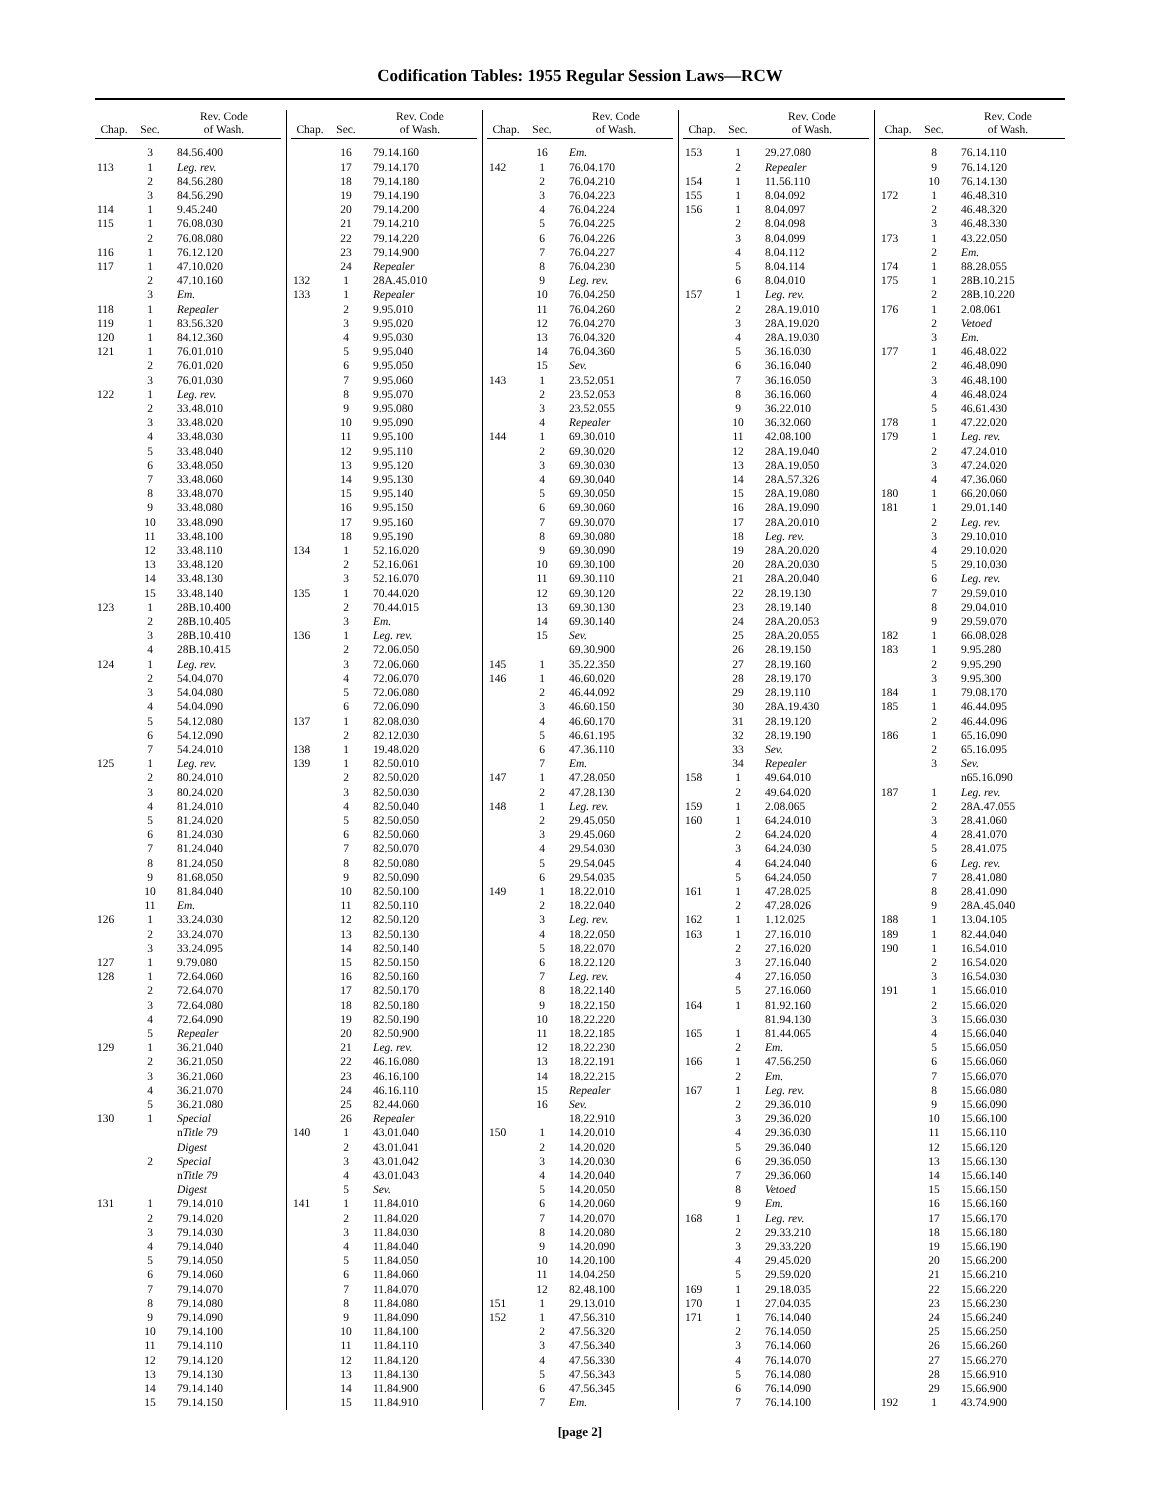Codification Tables: 1955 Regular Session Laws—RCW
| Chap. | Sec. | Rev. Code of Wash. |
| --- | --- | --- |
| | 3 | 84.56.400 |
| 113 | 1 | Leg. rev. |
| | 2 | 84.56.280 |
| | 3 | 84.56.290 |
| 114 | 1 | 9.45.240 |
| 115 | 1 | 76.08.030 |
| | 2 | 76.08.080 |
| 116 | 1 | 76.12.120 |
| 117 | 1 | 47.10.020 |
| | 2 | 47.10.160 |
| | 3 | Em. |
| 118 | 1 | Repealer |
| 119 | 1 | 83.56.320 |
| 120 | 1 | 84.12.360 |
| 121 | 1 | 76.01.010 |
| | 2 | 76.01.020 |
| | 3 | 76.01.030 |
| 122 | 1 | Leg. rev. |
| | 2 | 33.48.010 |
| | 3 | 33.48.020 |
| | 4 | 33.48.030 |
| | 5 | 33.48.040 |
| | 6 | 33.48.050 |
| | 7 | 33.48.060 |
| | 8 | 33.48.070 |
| | 9 | 33.48.080 |
| | 10 | 33.48.090 |
| | 11 | 33.48.100 |
| | 12 | 33.48.110 |
| | 13 | 33.48.120 |
| | 14 | 33.48.130 |
| | 15 | 33.48.140 |
| 123 | 1 | 28B.10.400 |
| | 2 | 28B.10.405 |
| | 3 | 28B.10.410 |
| | 4 | 28B.10.415 |
| 124 | 1 | Leg. rev. |
| | 2 | 54.04.070 |
| | 3 | 54.04.080 |
| | 4 | 54.04.090 |
| | 5 | 54.12.080 |
| | 6 | 54.12.090 |
| | 7 | 54.24.010 |
| 125 | 1 | Leg. rev. |
| | 2 | 80.24.010 |
| | 3 | 80.24.020 |
| | 4 | 81.24.010 |
| | 5 | 81.24.020 |
| | 6 | 81.24.030 |
| | 7 | 81.24.040 |
| | 8 | 81.24.050 |
| | 9 | 81.68.050 |
| | 10 | 81.84.040 |
| | 11 | Em. |
| 126 | 1 | 33.24.030 |
| | 2 | 33.24.070 |
| | 3 | 33.24.095 |
| 127 | 1 | 9.79.080 |
| 128 | 1 | 72.64.060 |
| | 2 | 72.64.070 |
| | 3 | 72.64.080 |
| | 4 | 72.64.090 |
| | 5 | Repealer |
| 129 | 1 | 36.21.040 |
| | 2 | 36.21.050 |
| | 3 | 36.21.060 |
| | 4 | 36.21.070 |
| | 5 | 36.21.080 |
| 130 | 1 | Special |
| | | n Title 79 |
| | | Digest |
| | 2 | Special |
| | | n Title 79 |
| | | Digest |
| 131 | 1 | 79.14.010 |
| | 2 | 79.14.020 |
| | 3 | 79.14.030 |
| | 4 | 79.14.040 |
| | 5 | 79.14.050 |
| | 6 | 79.14.060 |
| | 7 | 79.14.070 |
| | 8 | 79.14.080 |
| | 9 | 79.14.090 |
| | 10 | 79.14.100 |
| | 11 | 79.14.110 |
| | 12 | 79.14.120 |
| | 13 | 79.14.130 |
| | 14 | 79.14.140 |
| | 15 | 79.14.150 |
| Chap. | Sec. | Rev. Code of Wash. |
| --- | --- | --- |
| | 16 | 79.14.160 |
| | 17 | 79.14.170 |
| | 18 | 79.14.180 |
| | 19 | 79.14.190 |
| | 20 | 79.14.200 |
| | 21 | 79.14.210 |
| | 22 | 79.14.220 |
| | 23 | 79.14.900 |
| | 24 | Repealer |
| 132 | 1 | 28A.45.010 |
| 133 | 1 | Repealer |
| | 2 | 9.95.010 |
| | 3 | 9.95.020 |
| | 4 | 9.95.030 |
| | 5 | 9.95.040 |
| | 6 | 9.95.050 |
| | 7 | 9.95.060 |
| | 8 | 9.95.070 |
| | 9 | 9.95.080 |
| | 10 | 9.95.090 |
| | 11 | 9.95.100 |
| | 12 | 9.95.110 |
| | 13 | 9.95.120 |
| | 14 | 9.95.130 |
| | 15 | 9.95.140 |
| | 16 | 9.95.150 |
| | 17 | 9.95.160 |
| | 18 | 9.95.190 |
| 134 | 1 | 52.16.020 |
| | 2 | 52.16.061 |
| | 3 | 52.16.070 |
| 135 | 1 | 70.44.020 |
| | 2 | 70.44.015 |
| | 3 | Em. |
| 136 | 1 | Leg. rev. |
| | 2 | 72.06.050 |
| | 3 | 72.06.060 |
| | 4 | 72.06.070 |
| | 5 | 72.06.080 |
| | 6 | 72.06.090 |
| 137 | 1 | 82.08.030 |
| | 2 | 82.12.030 |
| 138 | 1 | 19.48.020 |
| 139 | 1 | 82.50.010 |
| | 2 | 82.50.020 |
| | 3 | 82.50.030 |
| | 4 | 82.50.040 |
| | 5 | 82.50.050 |
| | 6 | 82.50.060 |
| | 7 | 82.50.070 |
| | 8 | 82.50.080 |
| | 9 | 82.50.090 |
| | 10 | 82.50.100 |
| | 11 | 82.50.110 |
| | 12 | 82.50.120 |
| | 13 | 82.50.130 |
| | 14 | 82.50.140 |
| | 15 | 82.50.150 |
| | 16 | 82.50.160 |
| | 17 | 82.50.170 |
| | 18 | 82.50.180 |
| | 19 | 82.50.190 |
| | 20 | 82.50.900 |
| | 21 | Leg. rev. |
| | 22 | 46.16.080 |
| | 23 | 46.16.100 |
| | 24 | 46.16.110 |
| | 25 | 82.44.060 |
| | 26 | Repealer |
| 140 | 1 | 43.01.040 |
| | 2 | 43.01.041 |
| | 3 | 43.01.042 |
| | 4 | 43.01.043 |
| | 5 | Sev. |
| 141 | 1 | 11.84.010 |
| | 2 | 11.84.020 |
| | 3 | 11.84.030 |
| | 4 | 11.84.040 |
| | 5 | 11.84.050 |
| | 6 | 11.84.060 |
| | 7 | 11.84.070 |
| | 8 | 11.84.080 |
| | 9 | 11.84.090 |
| | 10 | 11.84.100 |
| | 11 | 11.84.110 |
| | 12 | 11.84.120 |
| | 13 | 11.84.130 |
| | 14 | 11.84.900 |
| | 15 | 11.84.910 |
| Chap. | Sec. | Rev. Code of Wash. |
| --- | --- | --- |
| | 16 | Em. |
| 142 | 1 | 76.04.170 |
| | 2 | 76.04.210 |
| | 3 | 76.04.223 |
| | 4 | 76.04.224 |
| | 5 | 76.04.225 |
| | 6 | 76.04.226 |
| | 7 | 76.04.227 |
| | 8 | 76.04.230 |
| | 9 | Leg. rev. |
| | 10 | 76.04.250 |
| | 11 | 76.04.260 |
| | 12 | 76.04.270 |
| | 13 | 76.04.320 |
| | 14 | 76.04.360 |
| | 15 | Sev. |
| 143 | 1 | 23.52.051 |
| | 2 | 23.52.053 |
| | 3 | 23.52.055 |
| | 4 | Repealer |
| 144 | 1 | 69.30.010 |
| | 2 | 69.30.020 |
| | 3 | 69.30.030 |
| | 4 | 69.30.040 |
| | 5 | 69.30.050 |
| | 6 | 69.30.060 |
| | 7 | 69.30.070 |
| | 8 | 69.30.080 |
| | 9 | 69.30.090 |
| | 10 | 69.30.100 |
| | 11 | 69.30.110 |
| | 12 | 69.30.120 |
| | 13 | 69.30.130 |
| | 14 | 69.30.140 |
| | 15 | Sev. |
| | | 69.30.900 |
| 145 | 1 | 35.22.350 |
| 146 | 1 | 46.60.020 |
| | 2 | 46.44.092 |
| | 3 | 46.60.150 |
| | 4 | 46.60.170 |
| | 5 | 46.61.195 |
| | 6 | 47.36.110 |
| | 7 | Em. |
| 147 | 1 | 47.28.050 |
| | 2 | 47.28.130 |
| 148 | 1 | Leg. rev. |
| | 2 | 29.45.050 |
| | 3 | 29.45.060 |
| | 4 | 29.54.030 |
| | 5 | 29.54.045 |
| | 6 | 29.54.035 |
| 149 | 1 | 18.22.010 |
| | 2 | 18.22.040 |
| | 3 | Leg. rev. |
| | 4 | 18.22.050 |
| | 5 | 18.22.070 |
| | 6 | 18.22.120 |
| | 7 | Leg. rev. |
| | 8 | 18.22.140 |
| | 9 | 18.22.150 |
| | 10 | 18.22.220 |
| | 11 | 18.22.185 |
| | 12 | 18.22.230 |
| | 13 | 18.22.191 |
| | 14 | 18.22.215 |
| | 15 | Repealer |
| | 16 | Sev. |
| | | 18.22.910 |
| 150 | 1 | 14.20.010 |
| | 2 | 14.20.020 |
| | 3 | 14.20.030 |
| | 4 | 14.20.040 |
| | 5 | 14.20.050 |
| | 6 | 14.20.060 |
| | 7 | 14.20.070 |
| | 8 | 14.20.080 |
| | 9 | 14.20.090 |
| | 10 | 14.20.100 |
| | 11 | 14.04.250 |
| | 12 | 82.48.100 |
| 151 | 1 | 29.13.010 |
| 152 | 1 | 47.56.310 |
| | 2 | 47.56.320 |
| | 3 | 47.56.340 |
| | 4 | 47.56.330 |
| | 5 | 47.56.343 |
| | 6 | 47.56.345 |
| | 7 | Em. |
| Chap. | Sec. | Rev. Code of Wash. |
| --- | --- | --- |
| 153 | 1 | 29.27.080 |
| | 2 | Repealer |
| 154 | 1 | 11.56.110 |
| 155 | 1 | 8.04.092 |
| 156 | 1 | 8.04.097 |
| | 2 | 8.04.098 |
| | 3 | 8.04.099 |
| | 4 | 8.04.112 |
| | 5 | 8.04.114 |
| | 6 | 8.04.010 |
| 157 | 1 | Leg. rev. |
| | 2 | 28A.19.010 |
| | 3 | 28A.19.020 |
| | 4 | 28A.19.030 |
| | 5 | 36.16.030 |
| | 6 | 36.16.040 |
| | 7 | 36.16.050 |
| | 8 | 36.16.060 |
| | 9 | 36.22.010 |
| | 10 | 36.32.060 |
| | 11 | 42.08.100 |
| | 12 | 28A.19.040 |
| | 13 | 28A.19.050 |
| | 14 | 28A.57.326 |
| | 15 | 28A.19.080 |
| | 16 | 28A.19.090 |
| | 17 | 28A.20.010 |
| | 18 | Leg. rev. |
| | 19 | 28A.20.020 |
| | 20 | 28A.20.030 |
| | 21 | 28A.20.040 |
| | 22 | 28.19.130 |
| | 23 | 28.19.140 |
| | 24 | 28A.20.053 |
| | 25 | 28A.20.055 |
| | 26 | 28.19.150 |
| | 27 | 28.19.160 |
| | 28 | 28.19.170 |
| | 29 | 28.19.110 |
| | 30 | 28A.19.430 |
| | 31 | 28.19.120 |
| | 32 | 28.19.190 |
| | 33 | Sev. |
| | 34 | Repealer |
| 158 | 1 | 49.64.010 |
| | 2 | 49.64.020 |
| 159 | 1 | 2.08.065 |
| 160 | 1 | 64.24.010 |
| | 2 | 64.24.020 |
| | 3 | 64.24.030 |
| | 4 | 64.24.040 |
| | 5 | 64.24.050 |
| 161 | 1 | 47.28.025 |
| | 2 | 47.28.026 |
| 162 | 1 | 1.12.025 |
| 163 | 1 | 27.16.010 |
| | 2 | 27.16.020 |
| | 3 | 27.16.040 |
| | 4 | 27.16.050 |
| | 5 | 27.16.060 |
| 164 | 1 | 81.92.160 |
| | | 81.94.130 |
| 165 | 1 | 81.44.065 |
| | 2 | Em. |
| 166 | 1 | 47.56.250 |
| | 2 | Em. |
| 167 | 1 | Leg. rev. |
| | 2 | 29.36.010 |
| | 3 | 29.36.020 |
| | 4 | 29.36.030 |
| | 5 | 29.36.040 |
| | 6 | 29.36.050 |
| | 7 | 29.36.060 |
| | 8 | Vetoed |
| | 9 | Em. |
| 168 | 1 | Leg. rev. |
| | 2 | 29.33.210 |
| | 3 | 29.33.220 |
| | 4 | 29.45.020 |
| | 5 | 29.59.020 |
| 169 | 1 | 29.18.035 |
| 170 | 1 | 27.04.035 |
| 171 | 1 | 76.14.040 |
| | 2 | 76.14.050 |
| | 3 | 76.14.060 |
| | 4 | 76.14.070 |
| | 5 | 76.14.080 |
| | 6 | 76.14.090 |
| | 7 | 76.14.100 |
| Chap. | Sec. | Rev. Code of Wash. |
| --- | --- | --- |
| | 8 | 76.14.110 |
| | 9 | 76.14.120 |
| | 10 | 76.14.130 |
| 172 | 1 | 46.48.310 |
| | 2 | 46.48.320 |
| | 3 | 46.48.330 |
| 173 | 1 | 43.22.050 |
| | 2 | Em. |
| 174 | 1 | 88.28.055 |
| 175 | 1 | 28B.10.215 |
| | 2 | 28B.10.220 |
| 176 | 1 | 2.08.061 |
| | 2 | Vetoed |
| | 3 | Em. |
| 177 | 1 | 46.48.022 |
| | 2 | 46.48.090 |
| | 3 | 46.48.100 |
| | 4 | 46.48.024 |
| | 5 | 46.61.430 |
| 178 | 1 | 47.22.020 |
| 179 | 1 | Leg. rev. |
| | 2 | 47.24.010 |
| | 3 | 47.24.020 |
| | 4 | 47.36.060 |
| 180 | 1 | 66.20.060 |
| 181 | 1 | 29.01.140 |
| | 2 | Leg. rev. |
| | 3 | 29.10.010 |
| | 4 | 29.10.020 |
| | 5 | 29.10.030 |
| | 6 | Leg. rev. |
| | 7 | 29.59.010 |
| | 8 | 29.04.010 |
| | 9 | 29.59.070 |
| 182 | 1 | 66.08.028 |
| 183 | 1 | 9.95.280 |
| | 2 | 9.95.290 |
| | 3 | 9.95.300 |
| 184 | 1 | 79.08.170 |
| 185 | 1 | 46.44.095 |
| | 2 | 46.44.096 |
| 186 | 1 | 65.16.090 |
| | 2 | 65.16.095 |
| | 3 | Sev. |
| | | n65.16.090 |
| 187 | 1 | Leg. rev. |
| | 2 | 28A.47.055 |
| | 3 | 28.41.060 |
| | 4 | 28.41.070 |
| | 5 | 28.41.075 |
| | 6 | Leg. rev. |
| | 7 | 28.41.080 |
| | 8 | 28.41.090 |
| | 9 | 28A.45.040 |
| 188 | 1 | 13.04.105 |
| 189 | 1 | 82.44.040 |
| 190 | 1 | 16.54.010 |
| | 2 | 16.54.020 |
| | 3 | 16.54.030 |
| 191 | 1 | 15.66.010 |
| | 2 | 15.66.020 |
| | 3 | 15.66.030 |
| | 4 | 15.66.040 |
| | 5 | 15.66.050 |
| | 6 | 15.66.060 |
| | 7 | 15.66.070 |
| | 8 | 15.66.080 |
| | 9 | 15.66.090 |
| | 10 | 15.66.100 |
| | 11 | 15.66.110 |
| | 12 | 15.66.120 |
| | 13 | 15.66.130 |
| | 14 | 15.66.140 |
| | 15 | 15.66.150 |
| | 16 | 15.66.160 |
| | 17 | 15.66.170 |
| | 18 | 15.66.180 |
| | 19 | 15.66.190 |
| | 20 | 15.66.200 |
| | 21 | 15.66.210 |
| | 22 | 15.66.220 |
| | 23 | 15.66.230 |
| | 24 | 15.66.240 |
| | 25 | 15.66.250 |
| | 26 | 15.66.260 |
| | 27 | 15.66.270 |
| | 28 | 15.66.910 |
| | 29 | 15.66.900 |
| 192 | 1 | 43.74.900 |
[page 2]